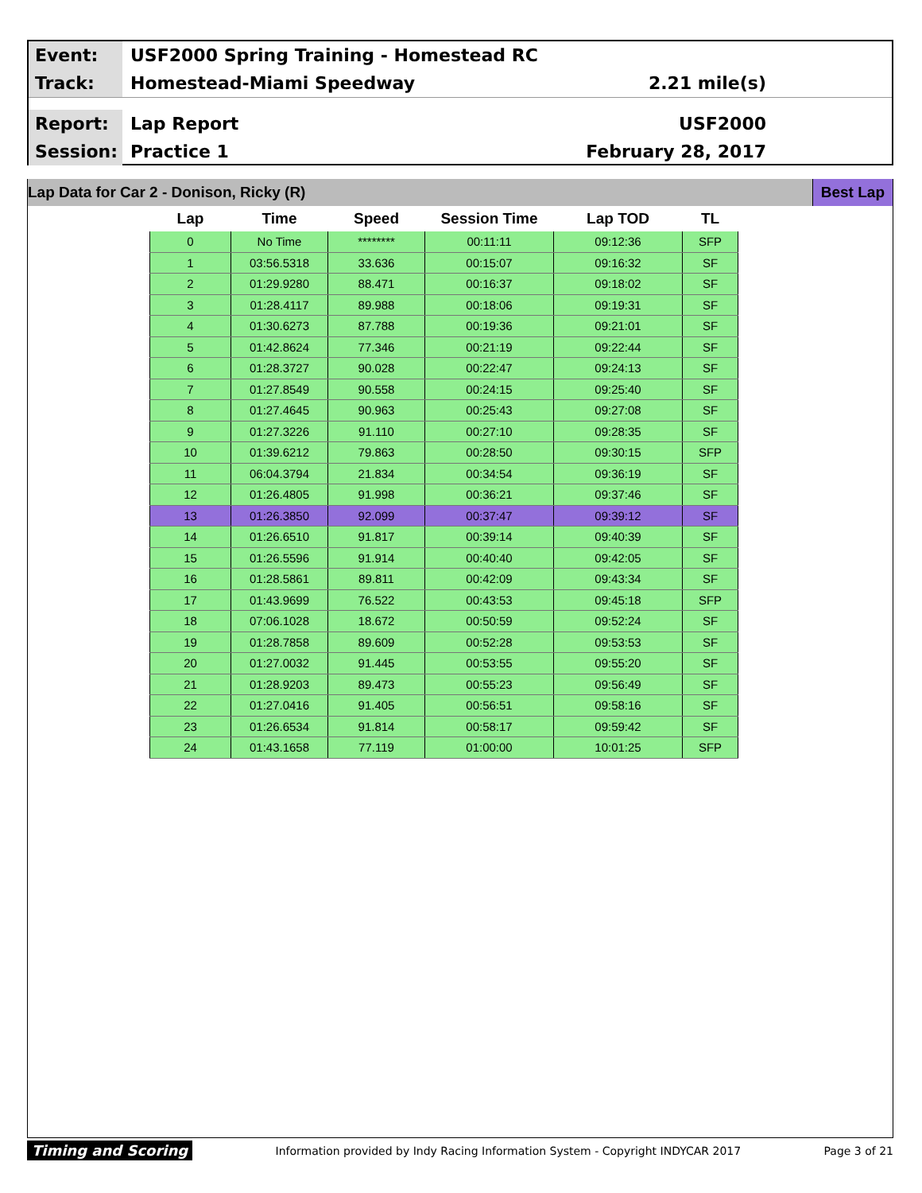Event:
USF2000 Spring Training - Homestead RC
Track:
Homestead-Miami Speedway 2.21 mile(s)
Report:
Lap Report USF2000
Session:
Practice 1 February 28, 2017
Lap Data for Car 2 - Donison, Ricky (R) Best Lap
| Lap | Time | Speed | Session Time | Lap TOD | TL |
| --- | --- | --- | --- | --- | --- |
| 0 | No Time | ******** | 00:11:11 | 09:12:36 | SFP |
| 1 | 03:56.5318 | 33.636 | 00:15:07 | 09:16:32 | SF |
| 2 | 01:29.9280 | 88.471 | 00:16:37 | 09:18:02 | SF |
| 3 | 01:28.4117 | 89.988 | 00:18:06 | 09:19:31 | SF |
| 4 | 01:30.6273 | 87.788 | 00:19:36 | 09:21:01 | SF |
| 5 | 01:42.8624 | 77.346 | 00:21:19 | 09:22:44 | SF |
| 6 | 01:28.3727 | 90.028 | 00:22:47 | 09:24:13 | SF |
| 7 | 01:27.8549 | 90.558 | 00:24:15 | 09:25:40 | SF |
| 8 | 01:27.4645 | 90.963 | 00:25:43 | 09:27:08 | SF |
| 9 | 01:27.3226 | 91.110 | 00:27:10 | 09:28:35 | SF |
| 10 | 01:39.6212 | 79.863 | 00:28:50 | 09:30:15 | SFP |
| 11 | 06:04.3794 | 21.834 | 00:34:54 | 09:36:19 | SF |
| 12 | 01:26.4805 | 91.998 | 00:36:21 | 09:37:46 | SF |
| 13 | 01:26.3850 | 92.099 | 00:37:47 | 09:39:12 | SF |
| 14 | 01:26.6510 | 91.817 | 00:39:14 | 09:40:39 | SF |
| 15 | 01:26.5596 | 91.914 | 00:40:40 | 09:42:05 | SF |
| 16 | 01:28.5861 | 89.811 | 00:42:09 | 09:43:34 | SF |
| 17 | 01:43.9699 | 76.522 | 00:43:53 | 09:45:18 | SFP |
| 18 | 07:06.1028 | 18.672 | 00:50:59 | 09:52:24 | SF |
| 19 | 01:28.7858 | 89.609 | 00:52:28 | 09:53:53 | SF |
| 20 | 01:27.0032 | 91.445 | 00:53:55 | 09:55:20 | SF |
| 21 | 01:28.9203 | 89.473 | 00:55:23 | 09:56:49 | SF |
| 22 | 01:27.0416 | 91.405 | 00:56:51 | 09:58:16 | SF |
| 23 | 01:26.6534 | 91.814 | 00:58:17 | 09:59:42 | SF |
| 24 | 01:43.1658 | 77.119 | 01:00:00 | 10:01:25 | SFP |
Timing and Scoring Information provided by Indy Racing Information System - Copyright INDYCAR 2017 Page 3 of 21